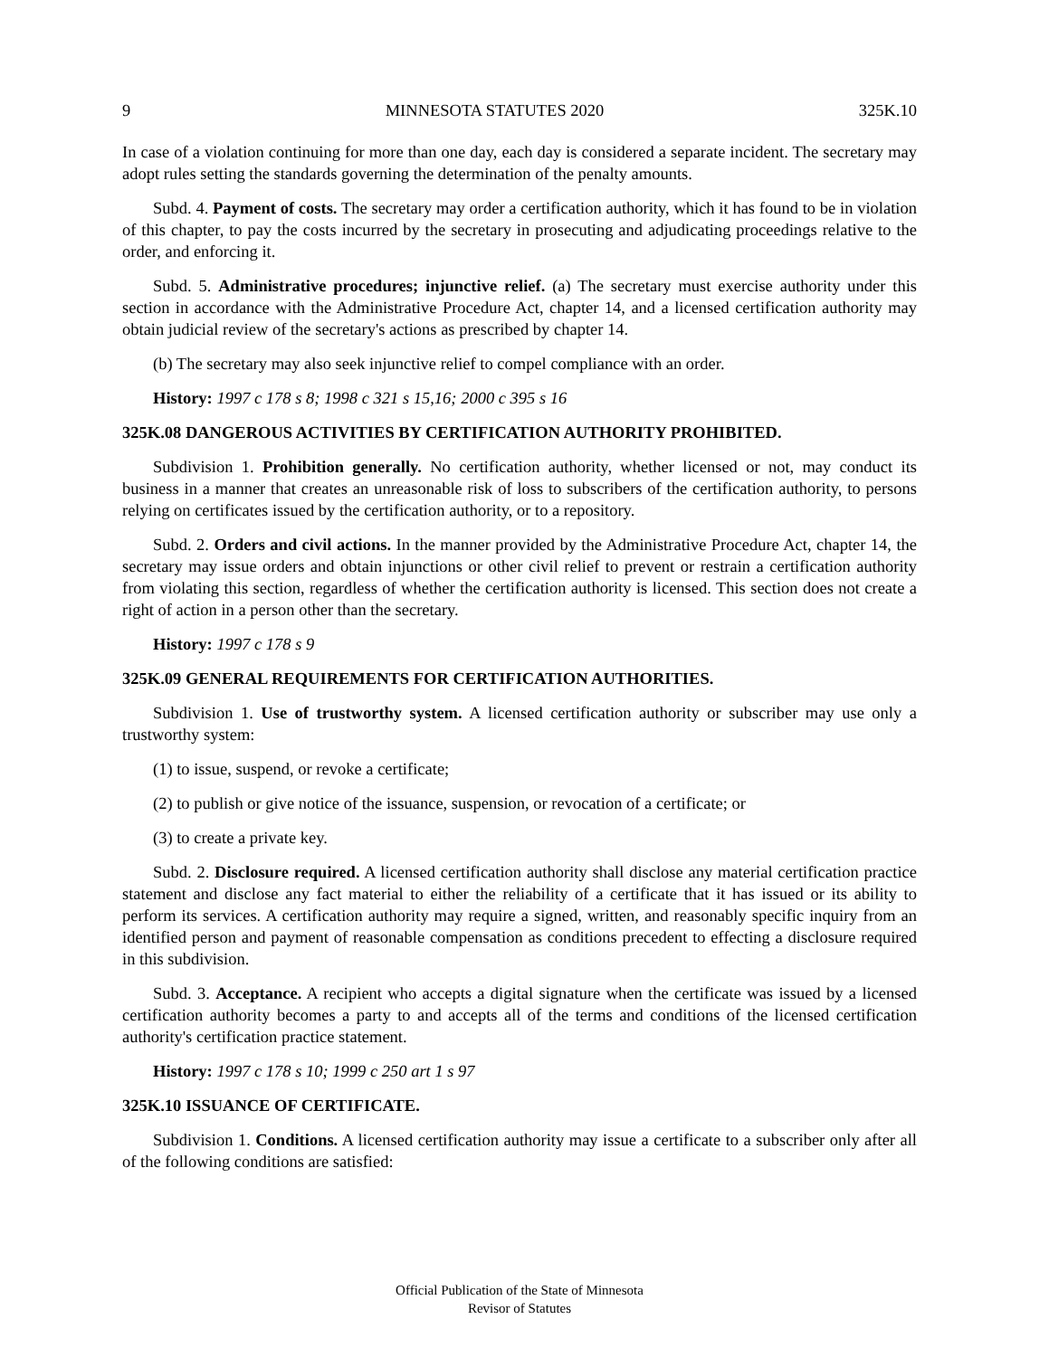9 MINNESOTA STATUTES 2020 325K.10
In case of a violation continuing for more than one day, each day is considered a separate incident. The secretary may adopt rules setting the standards governing the determination of the penalty amounts.
Subd. 4. Payment of costs. The secretary may order a certification authority, which it has found to be in violation of this chapter, to pay the costs incurred by the secretary in prosecuting and adjudicating proceedings relative to the order, and enforcing it.
Subd. 5. Administrative procedures; injunctive relief. (a) The secretary must exercise authority under this section in accordance with the Administrative Procedure Act, chapter 14, and a licensed certification authority may obtain judicial review of the secretary's actions as prescribed by chapter 14.
(b) The secretary may also seek injunctive relief to compel compliance with an order.
History: 1997 c 178 s 8; 1998 c 321 s 15,16; 2000 c 395 s 16
325K.08 DANGEROUS ACTIVITIES BY CERTIFICATION AUTHORITY PROHIBITED.
Subdivision 1. Prohibition generally. No certification authority, whether licensed or not, may conduct its business in a manner that creates an unreasonable risk of loss to subscribers of the certification authority, to persons relying on certificates issued by the certification authority, or to a repository.
Subd. 2. Orders and civil actions. In the manner provided by the Administrative Procedure Act, chapter 14, the secretary may issue orders and obtain injunctions or other civil relief to prevent or restrain a certification authority from violating this section, regardless of whether the certification authority is licensed. This section does not create a right of action in a person other than the secretary.
History: 1997 c 178 s 9
325K.09 GENERAL REQUIREMENTS FOR CERTIFICATION AUTHORITIES.
Subdivision 1. Use of trustworthy system. A licensed certification authority or subscriber may use only a trustworthy system:
(1) to issue, suspend, or revoke a certificate;
(2) to publish or give notice of the issuance, suspension, or revocation of a certificate; or
(3) to create a private key.
Subd. 2. Disclosure required. A licensed certification authority shall disclose any material certification practice statement and disclose any fact material to either the reliability of a certificate that it has issued or its ability to perform its services. A certification authority may require a signed, written, and reasonably specific inquiry from an identified person and payment of reasonable compensation as conditions precedent to effecting a disclosure required in this subdivision.
Subd. 3. Acceptance. A recipient who accepts a digital signature when the certificate was issued by a licensed certification authority becomes a party to and accepts all of the terms and conditions of the licensed certification authority's certification practice statement.
History: 1997 c 178 s 10; 1999 c 250 art 1 s 97
325K.10 ISSUANCE OF CERTIFICATE.
Subdivision 1. Conditions. A licensed certification authority may issue a certificate to a subscriber only after all of the following conditions are satisfied:
Official Publication of the State of Minnesota
Revisor of Statutes